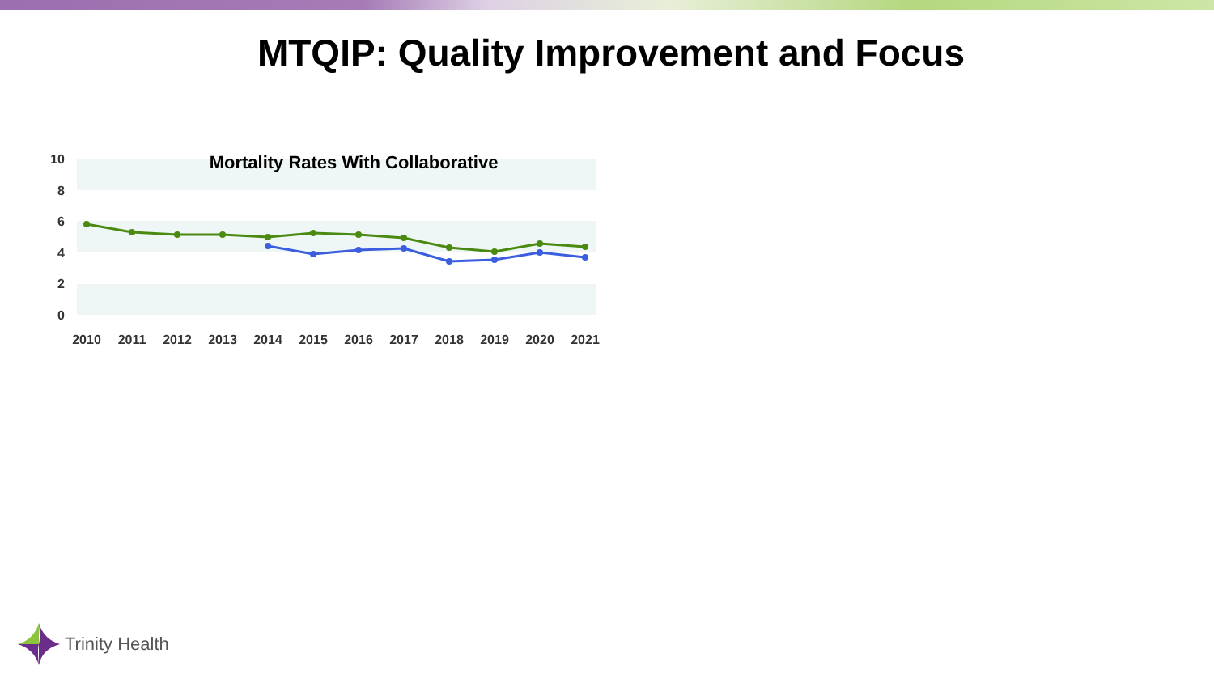MTQIP: Quality Improvement and Focus
10
8
6
4
2
0
Mortality Rates With Collaborative
2010
2011
2012
2013
2014
2015
2016
2017
2018
2019
2020
2021
Trinity Health